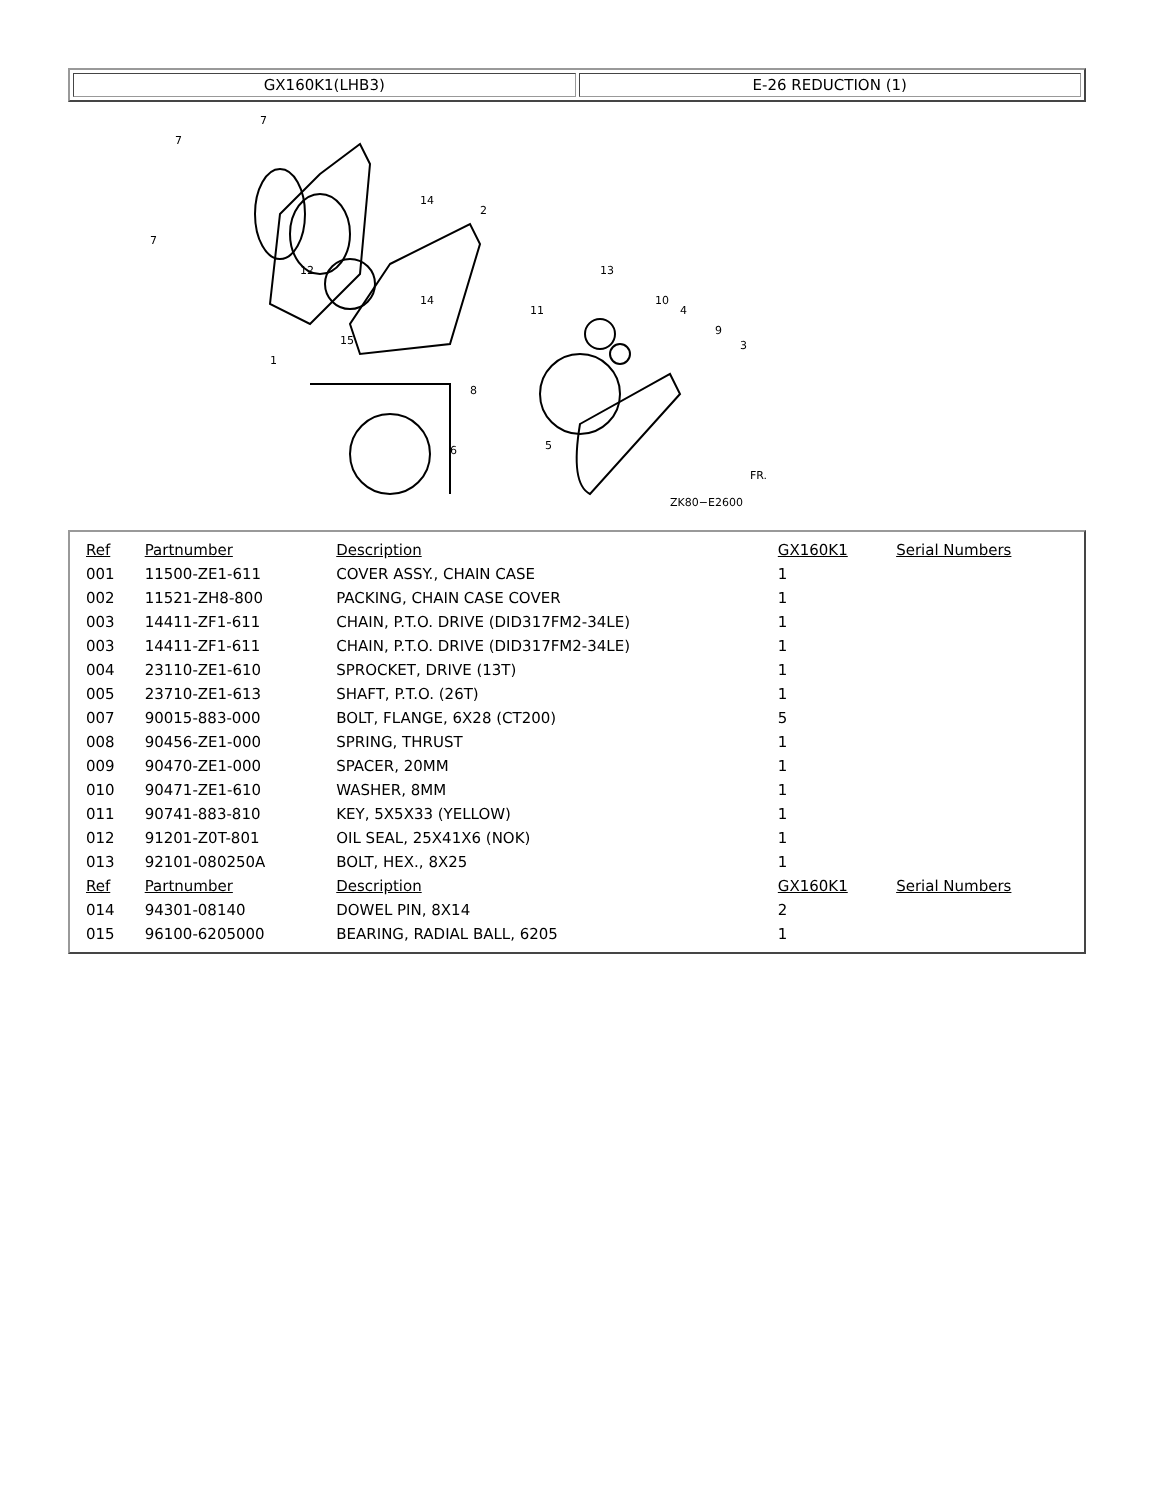| GX160K1(LHB3) | E-26 REDUCTION (1) |
7
7
7
14
2
13
10
4
9
3
11
14
12
15
1
8
5
6
ZK80−E2600
FR.
| Ref | Partnumber | Description | GX160K1 | Serial Numbers |
| --- | --- | --- | --- | --- |
| 001 | 11500-ZE1-611 | COVER ASSY., CHAIN CASE | 1 | |
| 002 | 11521-ZH8-800 | PACKING, CHAIN CASE COVER | 1 | |
| 003 | 14411-ZF1-611 | CHAIN, P.T.O. DRIVE (DID317FM2-34LE) | 1 | |
| 003 | 14411-ZF1-611 | CHAIN, P.T.O. DRIVE (DID317FM2-34LE) | 1 | |
| 004 | 23110-ZE1-610 | SPROCKET, DRIVE (13T) | 1 | |
| 005 | 23710-ZE1-613 | SHAFT, P.T.O. (26T) | 1 | |
| 007 | 90015-883-000 | BOLT, FLANGE, 6X28 (CT200) | 5 | |
| 008 | 90456-ZE1-000 | SPRING, THRUST | 1 | |
| 009 | 90470-ZE1-000 | SPACER, 20MM | 1 | |
| 010 | 90471-ZE1-610 | WASHER, 8MM | 1 | |
| 011 | 90741-883-810 | KEY, 5X5X33 (YELLOW) | 1 | |
| 012 | 91201-Z0T-801 | OIL SEAL, 25X41X6 (NOK) | 1 | |
| 013 | 92101-080250A | BOLT, HEX., 8X25 | 1 | |
| Ref | Partnumber | Description | GX160K1 | Serial Numbers |
| 014 | 94301-08140 | DOWEL PIN, 8X14 | 2 | |
| 015 | 96100-6205000 | BEARING, RADIAL BALL, 6205 | 1 | |